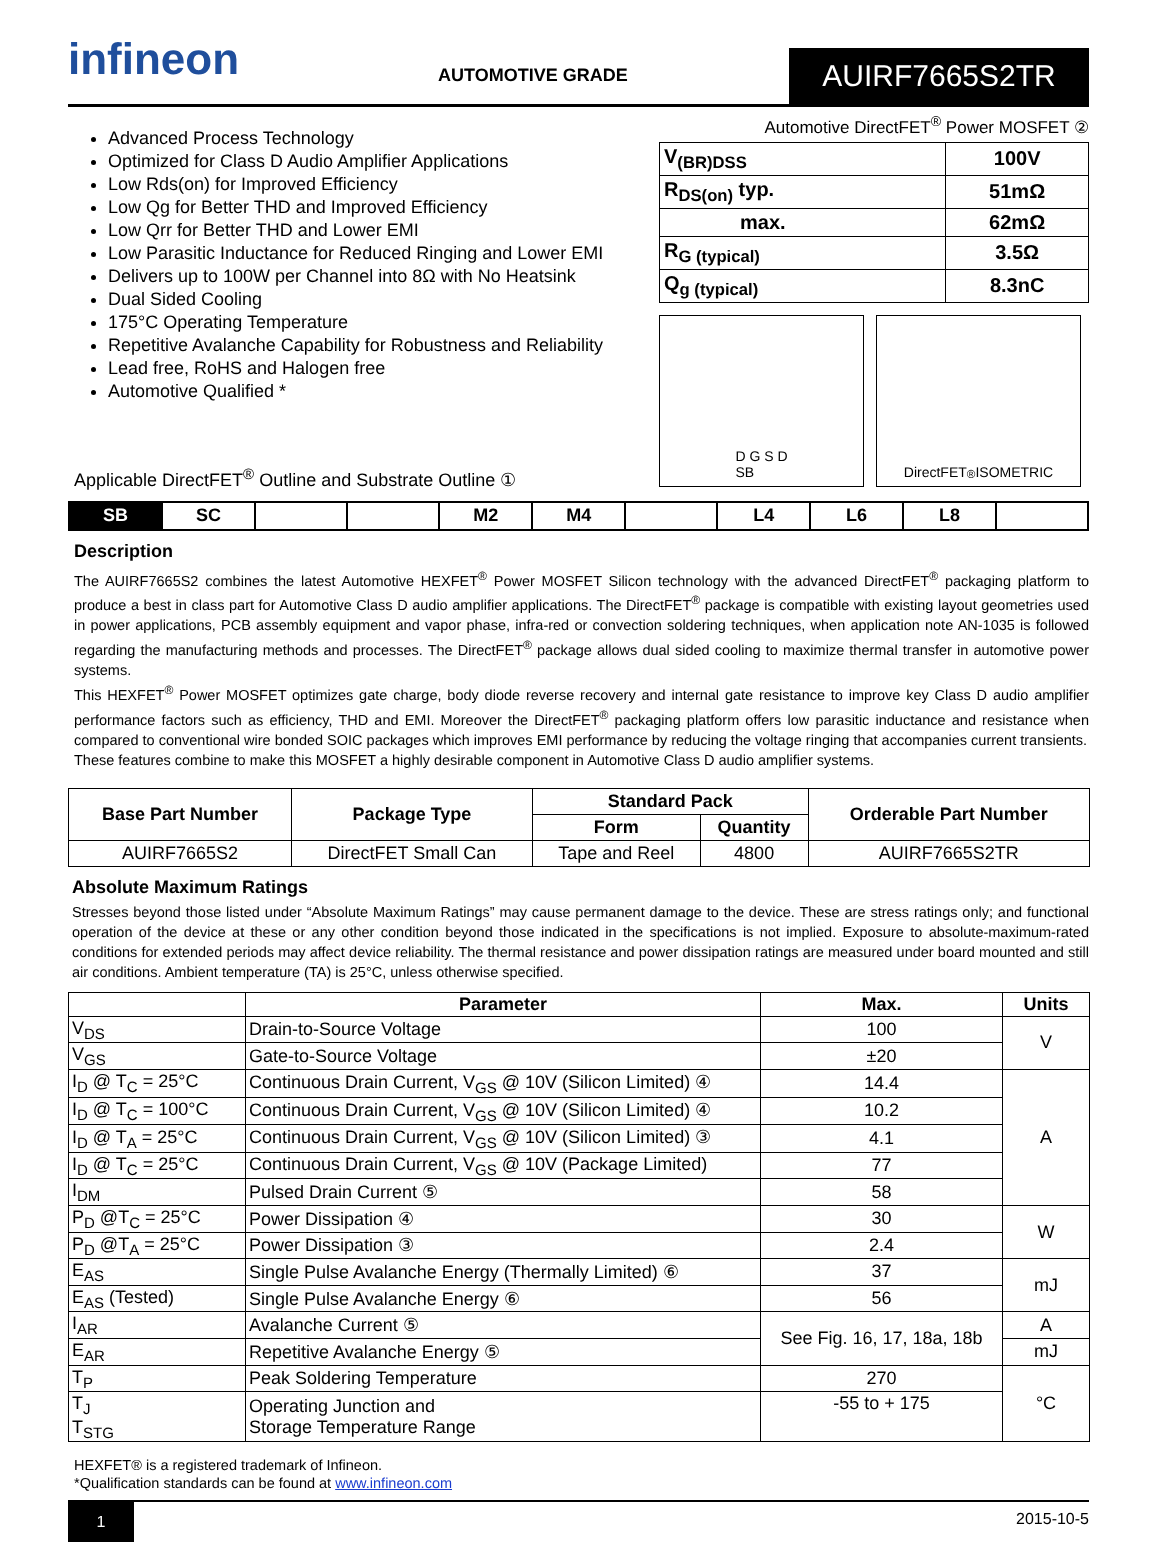infineon
AUTOMOTIVE GRADE
AUIRF7665S2TR
Advanced Process Technology
Optimized for Class D Audio Amplifier Applications
Low Rds(on) for Improved Efficiency
Low Qg for Better THD and Improved Efficiency
Low Qrr for Better THD and Lower EMI
Low Parasitic Inductance for Reduced Ringing and Lower EMI
Delivers up to 100W per Channel into 8Ω with No Heatsink
Dual Sided Cooling
175°C Operating Temperature
Repetitive Avalanche Capability for Robustness and Reliability
Lead free, RoHS and Halogen free
Automotive Qualified *
Automotive DirectFET<sup>®</sup> Power MOSFET ②
| V<sub>(BR)DSS</sub> | 100V |
| R<sub>DS(on)</sub> typ. | 51mΩ |
| max. | 62mΩ |
| R<sub>G (typical)</sub> | 3.5Ω |
| Q<sub>g (typical)</sub> | 8.3nC |
D G S D
SB
DirectFET<sup>®</sup> ISOMETRIC
Applicable DirectFET<sup>®</sup> Outline and Substrate Outline ①
| SB | SC | | | M2 | M4 | | L4 | L6 | L8 | |
Description
The AUIRF7665S2 combines the latest Automotive HEXFET<sup>®</sup> Power MOSFET Silicon technology with the advanced DirectFET<sup>®</sup> packaging platform to produce a best in class part for Automotive Class D audio amplifier applications. The DirectFET<sup>®</sup> package is compatible with existing layout geometries used in power applications, PCB assembly equipment and vapor phase, infra-red or convection soldering techniques, when application note AN-1035 is followed regarding the manufacturing methods and processes. The DirectFET<sup>®</sup> package allows dual sided cooling to maximize thermal transfer in automotive power systems.
This HEXFET<sup>®</sup> Power MOSFET optimizes gate charge, body diode reverse recovery and internal gate resistance to improve key Class D audio amplifier performance factors such as efficiency, THD and EMI. Moreover the DirectFET<sup>®</sup> packaging platform offers low parasitic inductance and resistance when compared to conventional wire bonded SOIC packages which improves EMI performance by reducing the voltage ringing that accompanies current transients.
These features combine to make this MOSFET a highly desirable component in Automotive Class D audio amplifier systems.
| Base Part Number | Package Type | Standard Pack | | Orderable Part Number |
| --- | --- | --- | --- | --- |
| | | Form | Quantity | |
| AUIRF7665S2 | DirectFET Small Can | Tape and Reel | 4800 | AUIRF7665S2TR |
Absolute Maximum Ratings
Stresses beyond those listed under “Absolute Maximum Ratings” may cause permanent damage to the device. These are stress ratings only; and functional operation of the device at these or any other condition beyond those indicated in the specifications is not implied. Exposure to absolute-maximum-rated conditions for extended periods may affect device reliability. The thermal resistance and power dissipation ratings are measured under board mounted and still air conditions. Ambient temperature (TA) is 25°C, unless otherwise specified.
| | Parameter | Max. | Units |
| --- | --- | --- | --- |
| V<sub>DS</sub> | Drain-to-Source Voltage | 100 | V |
| V<sub>GS</sub> | Gate-to-Source Voltage | ±20 | |
| I<sub>D</sub> @ T<sub>C</sub> = 25°C | Continuous Drain Current, V<sub>GS</sub> @ 10V (Silicon Limited) ④ | 14.4 | A |
| I<sub>D</sub> @ T<sub>C</sub> = 100°C | Continuous Drain Current, V<sub>GS</sub> @ 10V (Silicon Limited) ④ | 10.2 | |
| I<sub>D</sub> @ T<sub>A</sub> = 25°C | Continuous Drain Current, V<sub>GS</sub> @ 10V (Silicon Limited) ③ | 4.1 | |
| I<sub>D</sub> @ T<sub>C</sub> = 25°C | Continuous Drain Current, V<sub>GS</sub> @ 10V (Package Limited) | 77 | |
| I<sub>DM</sub> | Pulsed Drain Current ⑤ | 58 | |
| P<sub>D</sub> @T<sub>C</sub> = 25°C | Power Dissipation ④ | 30 | W |
| P<sub>D</sub> @T<sub>A</sub> = 25°C | Power Dissipation ③ | 2.4 | |
| E<sub>AS</sub> | Single Pulse Avalanche Energy (Thermally Limited) ⑥ | 37 | mJ |
| E<sub>AS</sub> (Tested) | Single Pulse Avalanche Energy ⑥ | 56 | |
| I<sub>AR</sub> | Avalanche Current ⑤ | See Fig. 16, 17, 18a, 18b | A |
| E<sub>AR</sub> | Repetitive Avalanche Energy ⑤ | | mJ |
| T<sub>P</sub> | Peak Soldering Temperature | 270 | °C |
| T<sub>J</sub> T<sub>STG</sub> | Operating Junction and Storage Temperature Range | -55 to + 175 | |
HEXFET® is a registered trademark of Infineon.
*Qualification standards can be found at www.infineon.com
1
2015-10-5